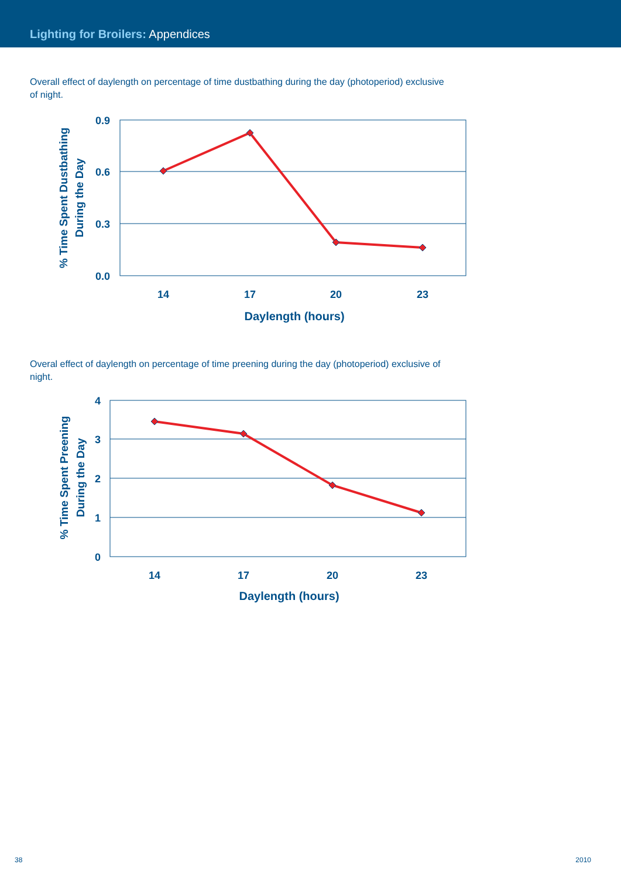Lighting for Broilers: Appendices
Overall effect of daylength on percentage of time dustbathing during the day (photoperiod) exclusive of night.
0.9
0.6
0.3
0.0
14
17
20
23
Daylength (hours)
% Time Spent Dustbathing
During the Day
Overal effect of daylength on percentage of time preening during the day (photoperiod) exclusive of night.
4
3
2
1
0
14
17
20
23
Daylength (hours)
% Time Spent Preening
During the Day
38 2010